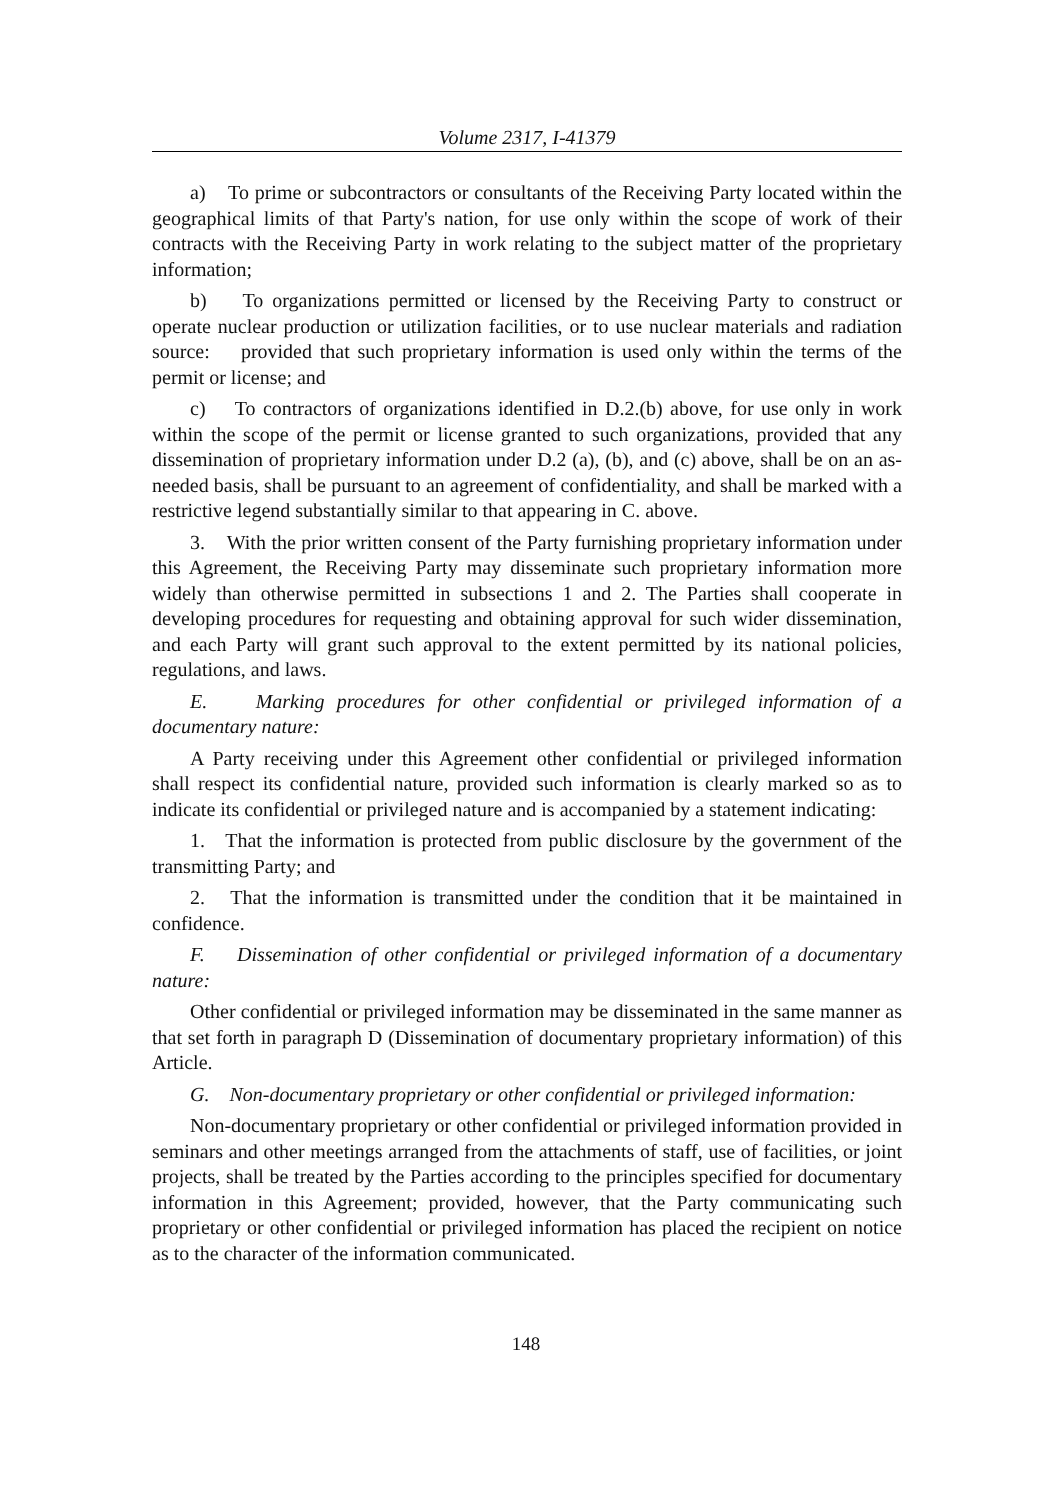Volume 2317, I-41379
a) To prime or subcontractors or consultants of the Receiving Party located within the geographical limits of that Party's nation, for use only within the scope of work of their contracts with the Receiving Party in work relating to the subject matter of the proprietary information;
b) To organizations permitted or licensed by the Receiving Party to construct or operate nuclear production or utilization facilities, or to use nuclear materials and radiation source: provided that such proprietary information is used only within the terms of the permit or license; and
c) To contractors of organizations identified in D.2.(b) above, for use only in work within the scope of the permit or license granted to such organizations, provided that any dissemination of proprietary information under D.2 (a), (b), and (c) above, shall be on an as-needed basis, shall be pursuant to an agreement of confidentiality, and shall be marked with a restrictive legend substantially similar to that appearing in C. above.
3. With the prior written consent of the Party furnishing proprietary information under this Agreement, the Receiving Party may disseminate such proprietary information more widely than otherwise permitted in subsections 1 and 2. The Parties shall cooperate in developing procedures for requesting and obtaining approval for such wider dissemination, and each Party will grant such approval to the extent permitted by its national policies, regulations, and laws.
E. Marking procedures for other confidential or privileged information of a documentary nature:
A Party receiving under this Agreement other confidential or privileged information shall respect its confidential nature, provided such information is clearly marked so as to indicate its confidential or privileged nature and is accompanied by a statement indicating:
1. That the information is protected from public disclosure by the government of the transmitting Party; and
2. That the information is transmitted under the condition that it be maintained in confidence.
F. Dissemination of other confidential or privileged information of a documentary nature:
Other confidential or privileged information may be disseminated in the same manner as that set forth in paragraph D (Dissemination of documentary proprietary information) of this Article.
G. Non-documentary proprietary or other confidential or privileged information:
Non-documentary proprietary or other confidential or privileged information provided in seminars and other meetings arranged from the attachments of staff, use of facilities, or joint projects, shall be treated by the Parties according to the principles specified for documentary information in this Agreement; provided, however, that the Party communicating such proprietary or other confidential or privileged information has placed the recipient on notice as to the character of the information communicated.
148